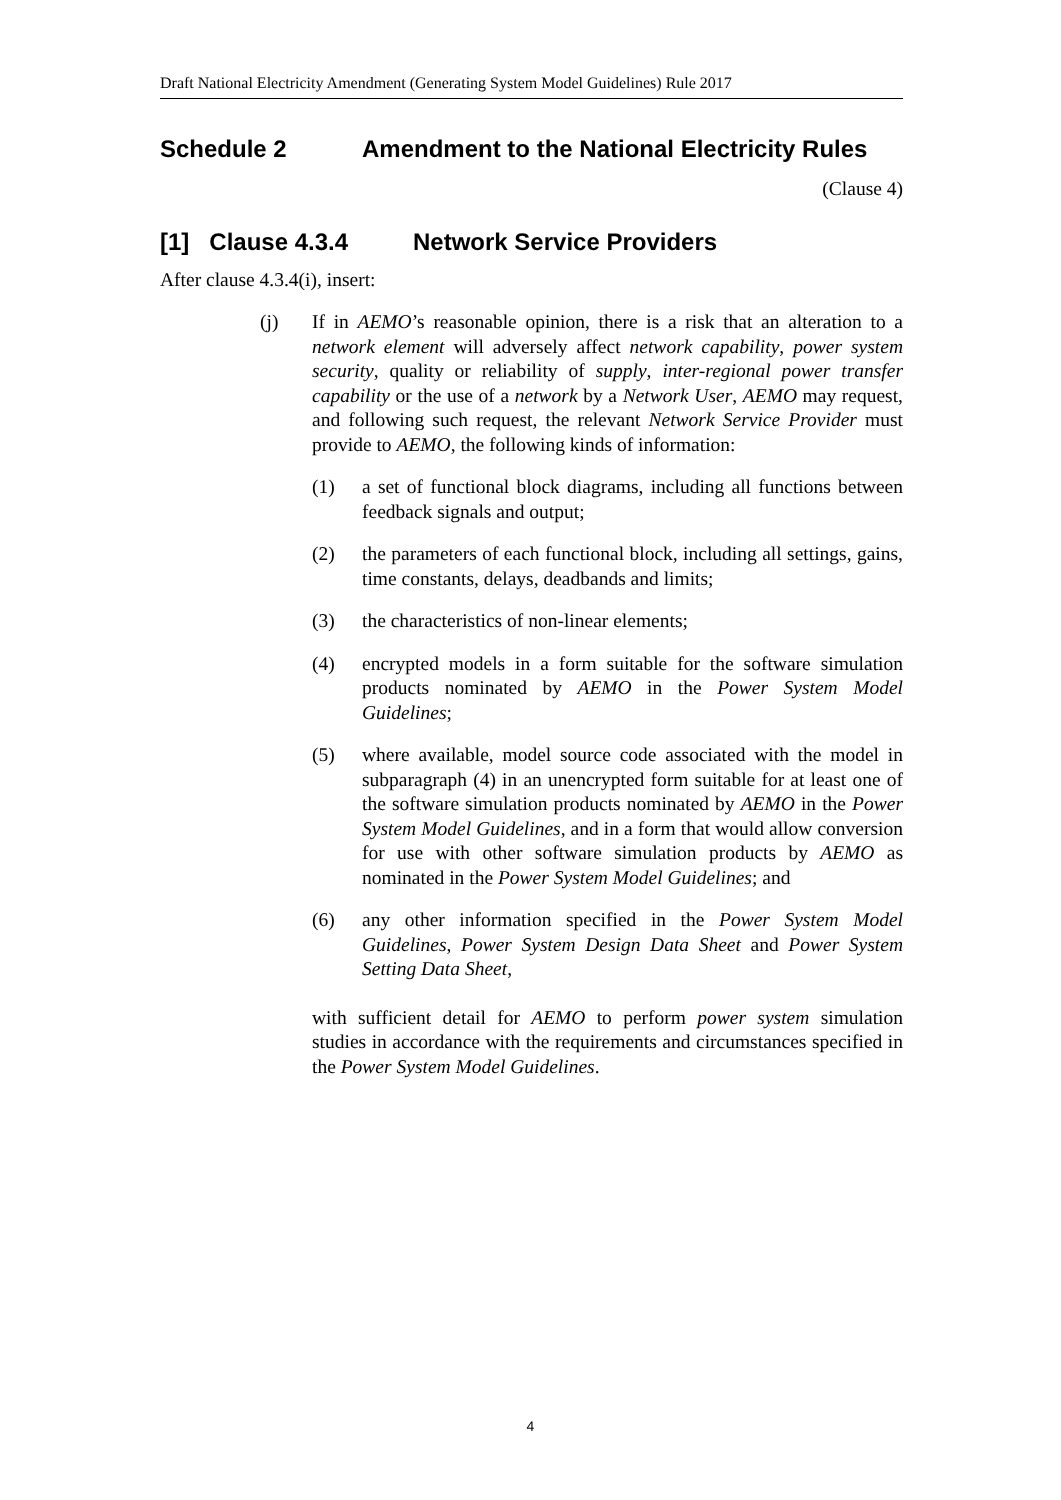Draft National Electricity Amendment (Generating System Model Guidelines) Rule 2017
Schedule 2 Amendment to the National Electricity Rules
(Clause 4)
[1] Clause 4.3.4 Network Service Providers
After clause 4.3.4(i), insert:
(j) If in AEMO’s reasonable opinion, there is a risk that an alteration to a network element will adversely affect network capability, power system security, quality or reliability of supply, inter-regional power transfer capability or the use of a network by a Network User, AEMO may request, and following such request, the relevant Network Service Provider must provide to AEMO, the following kinds of information:
(1) a set of functional block diagrams, including all functions between feedback signals and output;
(2) the parameters of each functional block, including all settings, gains, time constants, delays, deadbands and limits;
(3) the characteristics of non-linear elements;
(4) encrypted models in a form suitable for the software simulation products nominated by AEMO in the Power System Model Guidelines;
(5) where available, model source code associated with the model in subparagraph (4) in an unencrypted form suitable for at least one of the software simulation products nominated by AEMO in the Power System Model Guidelines, and in a form that would allow conversion for use with other software simulation products by AEMO as nominated in the Power System Model Guidelines; and
(6) any other information specified in the Power System Model Guidelines, Power System Design Data Sheet and Power System Setting Data Sheet,
with sufficient detail for AEMO to perform power system simulation studies in accordance with the requirements and circumstances specified in the Power System Model Guidelines.
4